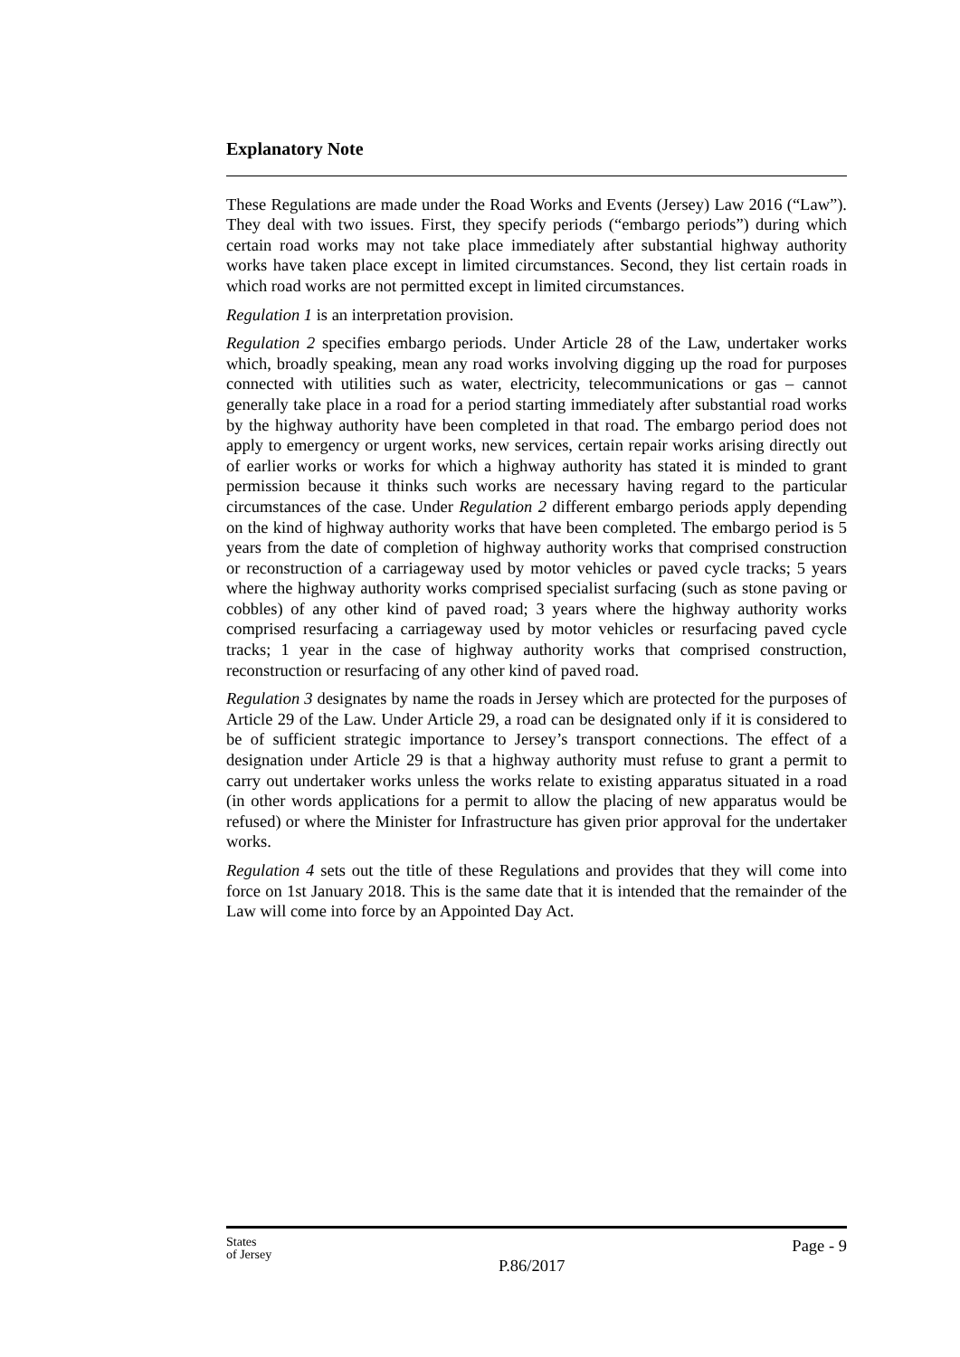Explanatory Note
These Regulations are made under the Road Works and Events (Jersey) Law 2016 (“Law”). They deal with two issues. First, they specify periods (“embargo periods”) during which certain road works may not take place immediately after substantial highway authority works have taken place except in limited circumstances. Second, they list certain roads in which road works are not permitted except in limited circumstances.
Regulation 1 is an interpretation provision.
Regulation 2 specifies embargo periods. Under Article 28 of the Law, undertaker works which, broadly speaking, mean any road works involving digging up the road for purposes connected with utilities such as water, electricity, telecommunications or gas – cannot generally take place in a road for a period starting immediately after substantial road works by the highway authority have been completed in that road. The embargo period does not apply to emergency or urgent works, new services, certain repair works arising directly out of earlier works or works for which a highway authority has stated it is minded to grant permission because it thinks such works are necessary having regard to the particular circumstances of the case. Under Regulation 2 different embargo periods apply depending on the kind of highway authority works that have been completed. The embargo period is 5 years from the date of completion of highway authority works that comprised construction or reconstruction of a carriageway used by motor vehicles or paved cycle tracks; 5 years where the highway authority works comprised specialist surfacing (such as stone paving or cobbles) of any other kind of paved road; 3 years where the highway authority works comprised resurfacing a carriageway used by motor vehicles or resurfacing paved cycle tracks; 1 year in the case of highway authority works that comprised construction, reconstruction or resurfacing of any other kind of paved road.
Regulation 3 designates by name the roads in Jersey which are protected for the purposes of Article 29 of the Law. Under Article 29, a road can be designated only if it is considered to be of sufficient strategic importance to Jersey’s transport connections. The effect of a designation under Article 29 is that a highway authority must refuse to grant a permit to carry out undertaker works unless the works relate to existing apparatus situated in a road (in other words applications for a permit to allow the placing of new apparatus would be refused) or where the Minister for Infrastructure has given prior approval for the undertaker works.
Regulation 4 sets out the title of these Regulations and provides that they will come into force on 1st January 2018. This is the same date that it is intended that the remainder of the Law will come into force by an Appointed Day Act.
States
of Jersey
P.86/2017
Page - 9